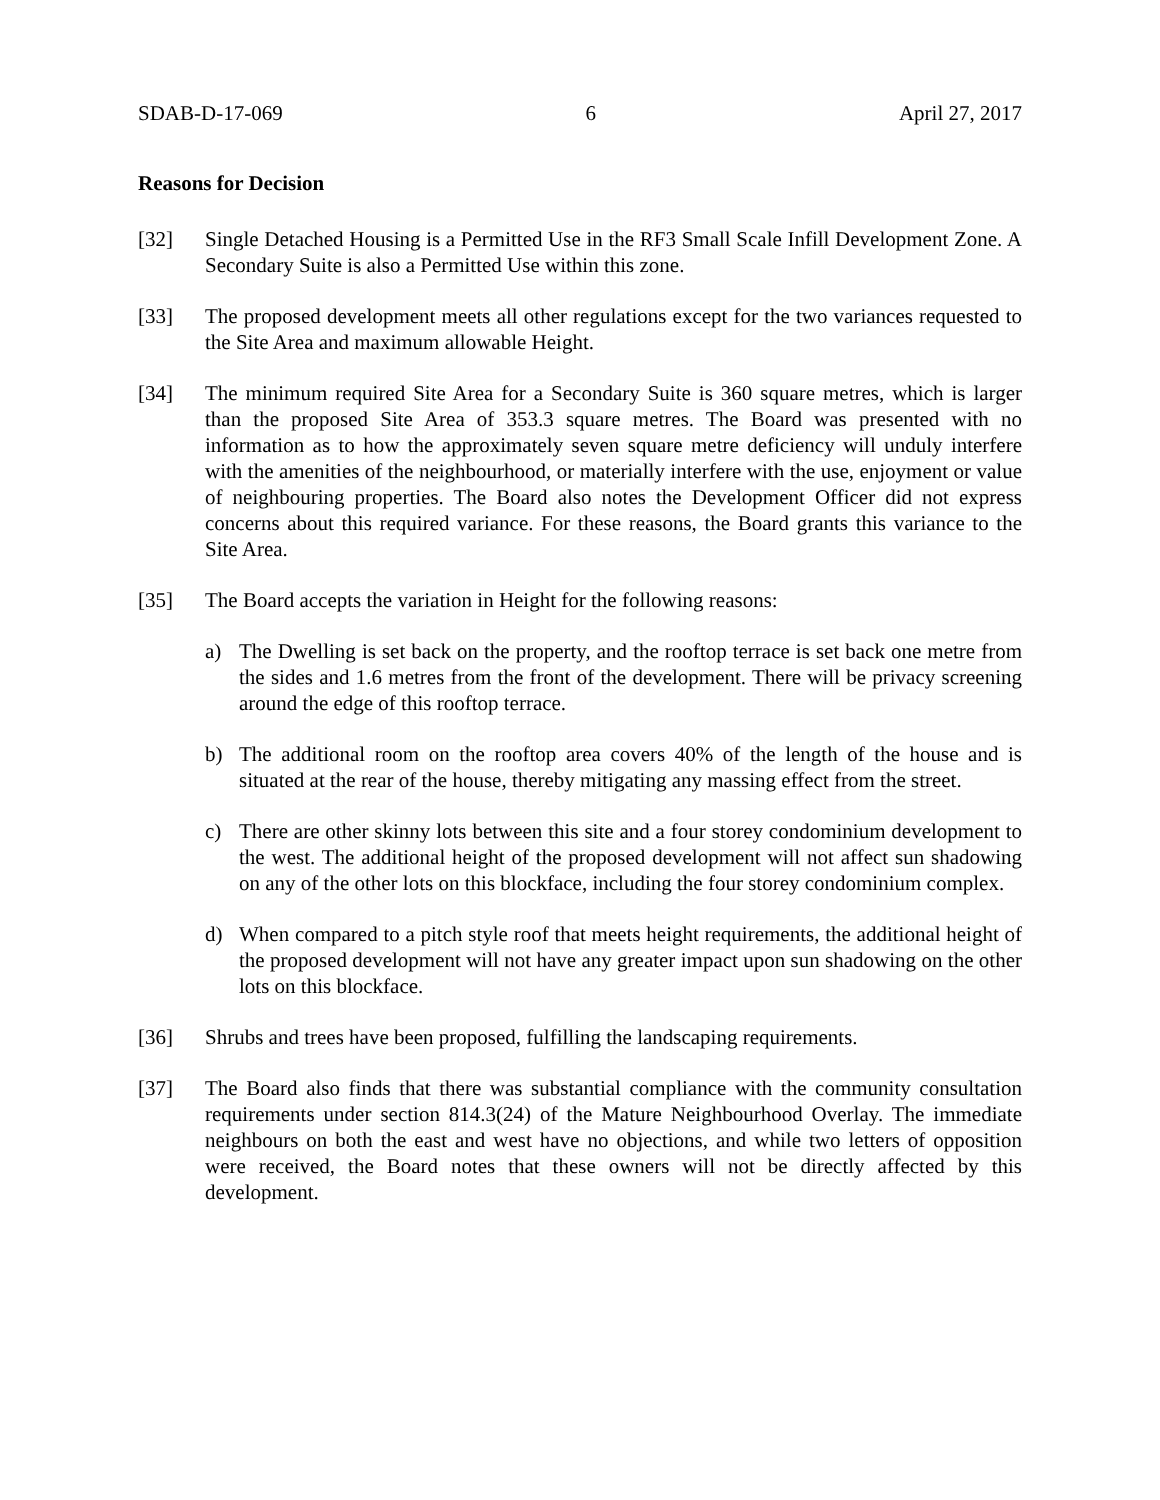SDAB-D-17-069 6 April 27, 2017
Reasons for Decision
[32] Single Detached Housing is a Permitted Use in the RF3 Small Scale Infill Development Zone. A Secondary Suite is also a Permitted Use within this zone.
[33] The proposed development meets all other regulations except for the two variances requested to the Site Area and maximum allowable Height.
[34] The minimum required Site Area for a Secondary Suite is 360 square metres, which is larger than the proposed Site Area of 353.3 square metres. The Board was presented with no information as to how the approximately seven square metre deficiency will unduly interfere with the amenities of the neighbourhood, or materially interfere with the use, enjoyment or value of neighbouring properties. The Board also notes the Development Officer did not express concerns about this required variance. For these reasons, the Board grants this variance to the Site Area.
[35] The Board accepts the variation in Height for the following reasons:
a) The Dwelling is set back on the property, and the rooftop terrace is set back one metre from the sides and 1.6 metres from the front of the development. There will be privacy screening around the edge of this rooftop terrace.
b) The additional room on the rooftop area covers 40% of the length of the house and is situated at the rear of the house, thereby mitigating any massing effect from the street.
c) There are other skinny lots between this site and a four storey condominium development to the west. The additional height of the proposed development will not affect sun shadowing on any of the other lots on this blockface, including the four storey condominium complex.
d) When compared to a pitch style roof that meets height requirements, the additional height of the proposed development will not have any greater impact upon sun shadowing on the other lots on this blockface.
[36] Shrubs and trees have been proposed, fulfilling the landscaping requirements.
[37] The Board also finds that there was substantial compliance with the community consultation requirements under section 814.3(24) of the Mature Neighbourhood Overlay. The immediate neighbours on both the east and west have no objections, and while two letters of opposition were received, the Board notes that these owners will not be directly affected by this development.